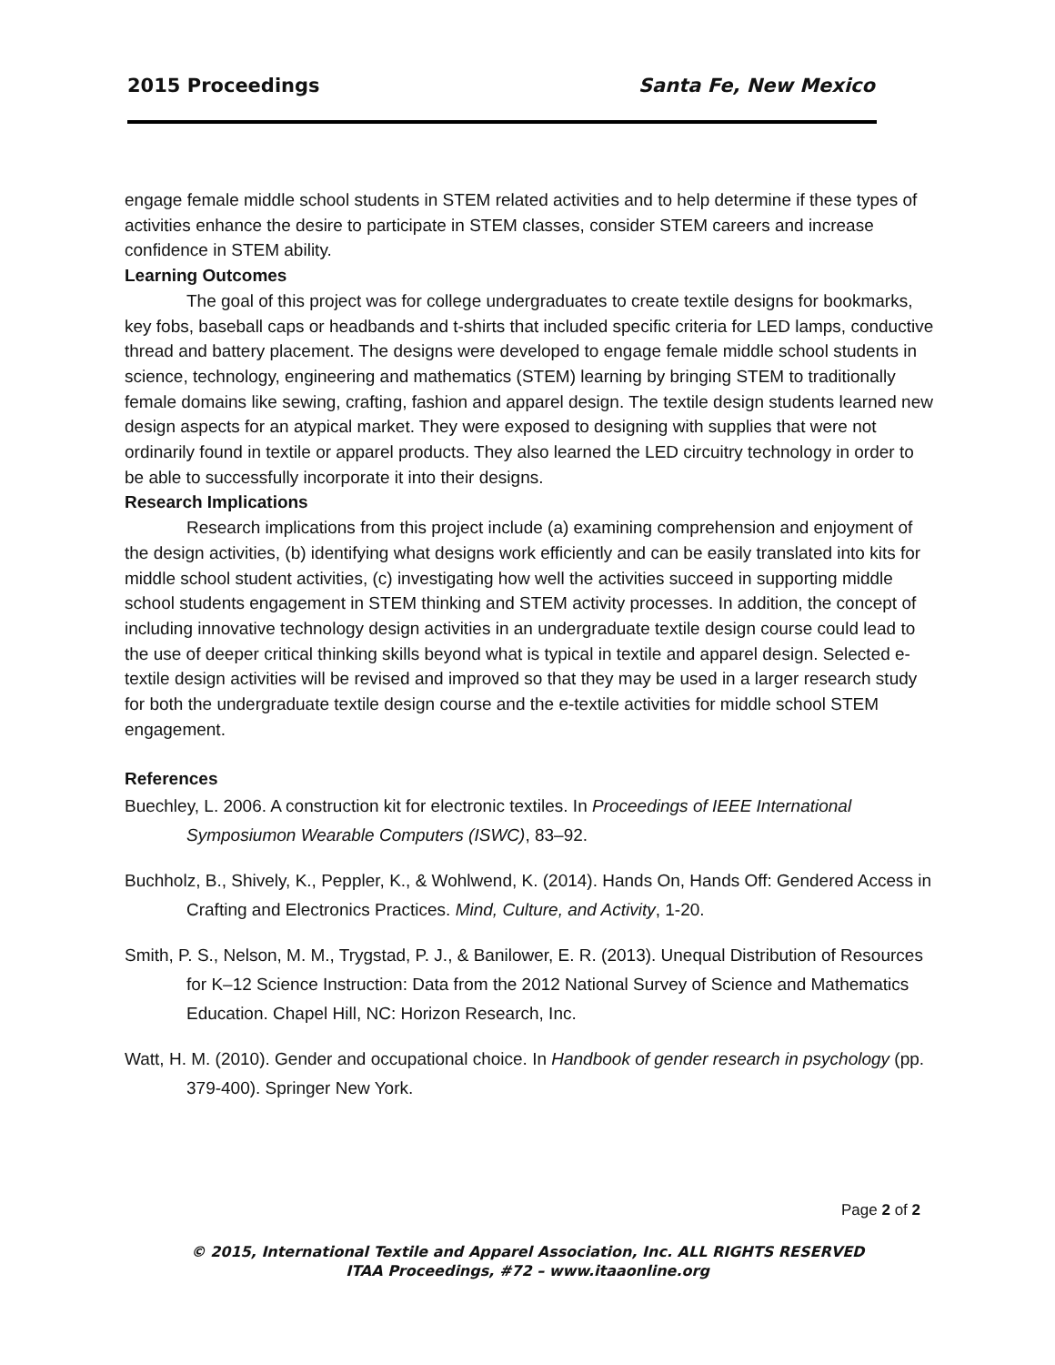2015 Proceedings Santa Fe, New Mexico
engage female middle school students in STEM related activities and to help determine if these types of activities enhance the desire to participate in STEM classes, consider STEM careers and increase confidence in STEM ability.
Learning Outcomes
The goal of this project was for college undergraduates to create textile designs for bookmarks, key fobs, baseball caps or headbands and t-shirts that included specific criteria for LED lamps, conductive thread and battery placement. The designs were developed to engage female middle school students in science, technology, engineering and mathematics (STEM) learning by bringing STEM to traditionally female domains like sewing, crafting, fashion and apparel design. The textile design students learned new design aspects for an atypical market. They were exposed to designing with supplies that were not ordinarily found in textile or apparel products. They also learned the LED circuitry technology in order to be able to successfully incorporate it into their designs.
Research Implications
Research implications from this project include (a) examining comprehension and enjoyment of the design activities, (b) identifying what designs work efficiently and can be easily translated into kits for middle school student activities, (c) investigating how well the activities succeed in supporting middle school students engagement in STEM thinking and STEM activity processes. In addition, the concept of including innovative technology design activities in an undergraduate textile design course could lead to the use of deeper critical thinking skills beyond what is typical in textile and apparel design. Selected e-textile design activities will be revised and improved so that they may be used in a larger research study for both the undergraduate textile design course and the e-textile activities for middle school STEM engagement.
References
Buechley, L. 2006. A construction kit for electronic textiles. In Proceedings of IEEE International Symposiumon Wearable Computers (ISWC), 83–92.
Buchholz, B., Shively, K., Peppler, K., & Wohlwend, K. (2014). Hands On, Hands Off: Gendered Access in Crafting and Electronics Practices. Mind, Culture, and Activity, 1-20.
Smith, P. S., Nelson, M. M., Trygstad, P. J., & Banilower, E. R. (2013). Unequal Distribution of Resources for K–12 Science Instruction: Data from the 2012 National Survey of Science and Mathematics Education. Chapel Hill, NC: Horizon Research, Inc.
Watt, H. M. (2010). Gender and occupational choice. In Handbook of gender research in psychology (pp. 379-400). Springer New York.
Page 2 of 2
© 2015, International Textile and Apparel Association, Inc. ALL RIGHTS RESERVED
ITAA Proceedings, #72 – www.itaaonline.org